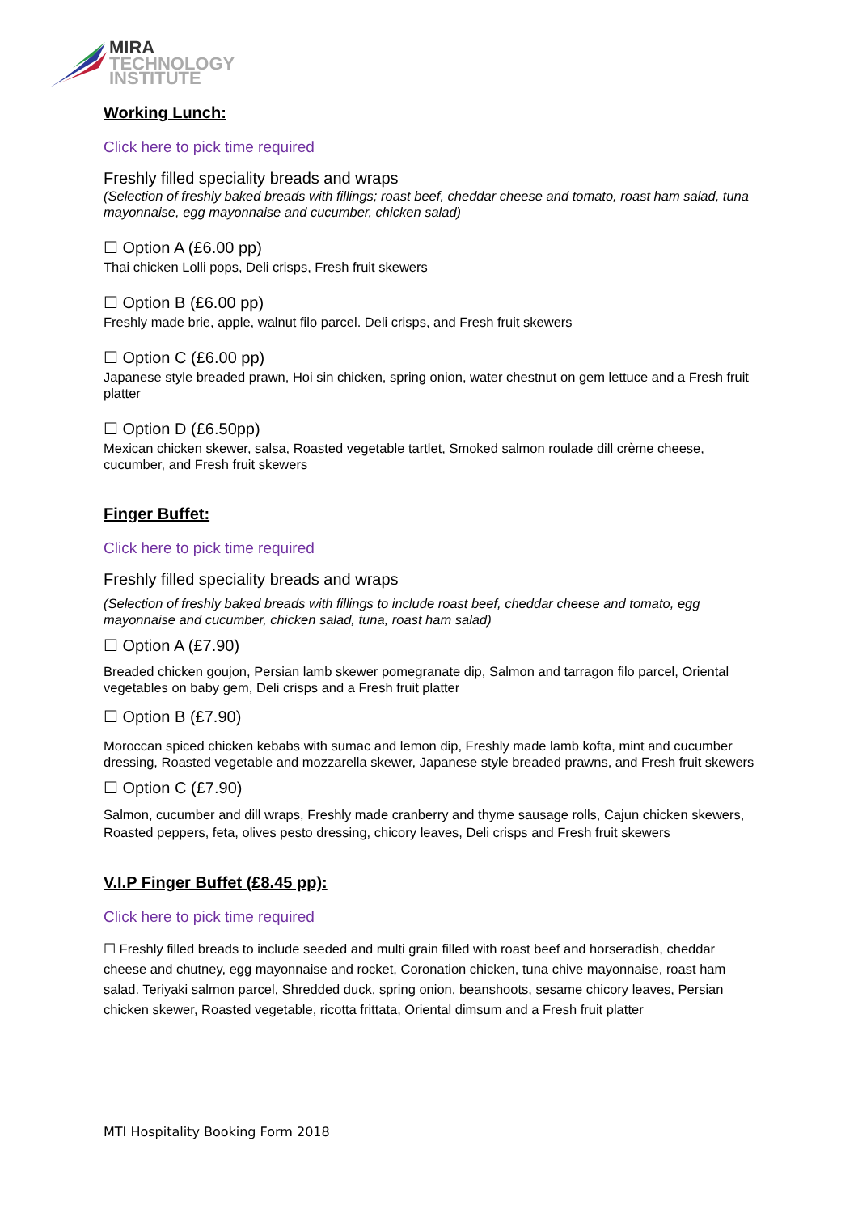MIRA
TECHNOLOGY
INSTITUTE
Working Lunch:
Click here to pick time required
Freshly filled speciality breads and wraps
(Selection of freshly baked breads with fillings; roast beef, cheddar cheese and tomato, roast ham salad, tuna mayonnaise, egg mayonnaise and cucumber, chicken salad)
☐ Option A (£6.00 pp)
Thai chicken Lolli pops, Deli crisps, Fresh fruit skewers
☐ Option B (£6.00 pp)
Freshly made brie, apple, walnut filo parcel. Deli crisps, and Fresh fruit skewers
☐ Option C (£6.00 pp)
Japanese style breaded prawn, Hoi sin chicken, spring onion, water chestnut on gem lettuce and a Fresh fruit platter
☐ Option D (£6.50pp)
Mexican chicken skewer, salsa, Roasted vegetable tartlet, Smoked salmon roulade dill crème cheese, cucumber, and Fresh fruit skewers
Finger Buffet:
Click here to pick time required
Freshly filled speciality breads and wraps
(Selection of freshly baked breads with fillings to include roast beef, cheddar cheese and tomato, egg mayonnaise and cucumber, chicken salad, tuna, roast ham salad)
☐ Option A (£7.90)
Breaded chicken goujon, Persian lamb skewer pomegranate dip, Salmon and tarragon filo parcel, Oriental vegetables on baby gem, Deli crisps and a Fresh fruit platter
☐ Option B (£7.90)
Moroccan spiced chicken kebabs with sumac and lemon dip, Freshly made lamb kofta, mint and cucumber dressing, Roasted vegetable and mozzarella skewer, Japanese style breaded prawns, and Fresh fruit skewers
☐ Option C (£7.90)
Salmon, cucumber and dill wraps, Freshly made cranberry and thyme sausage rolls, Cajun chicken skewers, Roasted peppers, feta, olives pesto dressing, chicory leaves, Deli crisps and Fresh fruit skewers
V.I.P Finger Buffet (£8.45 pp):
Click here to pick time required
☐ Freshly filled breads to include seeded and multi grain filled with roast beef and horseradish, cheddar cheese and chutney, egg mayonnaise and rocket, Coronation chicken, tuna chive mayonnaise, roast ham salad. Teriyaki salmon parcel, Shredded duck, spring onion, beanshoots, sesame chicory leaves, Persian chicken skewer, Roasted vegetable, ricotta frittata, Oriental dimsum and a Fresh fruit platter
MTI Hospitality Booking Form 2018